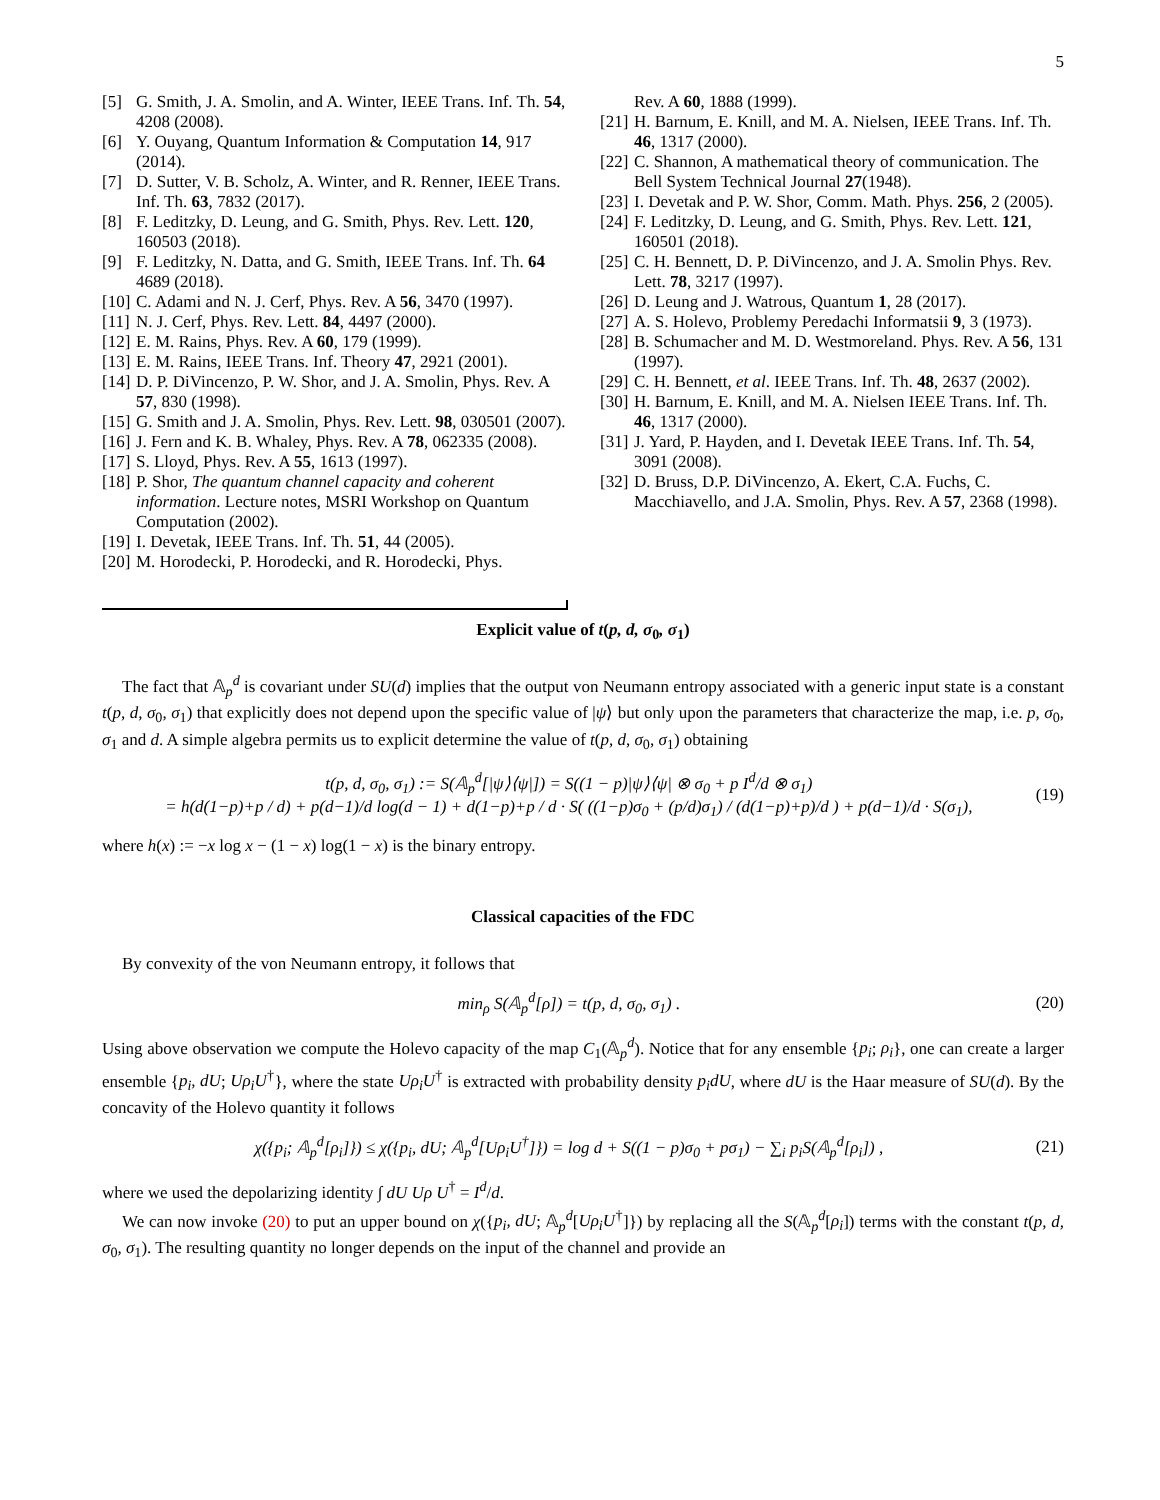5
[5] G. Smith, J. A. Smolin, and A. Winter, IEEE Trans. Inf. Th. 54, 4208 (2008).
[6] Y. Ouyang, Quantum Information & Computation 14, 917 (2014).
[7] D. Sutter, V. B. Scholz, A. Winter, and R. Renner, IEEE Trans. Inf. Th. 63, 7832 (2017).
[8] F. Leditzky, D. Leung, and G. Smith, Phys. Rev. Lett. 120, 160503 (2018).
[9] F. Leditzky, N. Datta, and G. Smith, IEEE Trans. Inf. Th. 64 4689 (2018).
[10] C. Adami and N. J. Cerf, Phys. Rev. A 56, 3470 (1997).
[11] N. J. Cerf, Phys. Rev. Lett. 84, 4497 (2000).
[12] E. M. Rains, Phys. Rev. A 60, 179 (1999).
[13] E. M. Rains, IEEE Trans. Inf. Theory 47, 2921 (2001).
[14] D. P. DiVincenzo, P. W. Shor, and J. A. Smolin, Phys. Rev. A 57, 830 (1998).
[15] G. Smith and J. A. Smolin, Phys. Rev. Lett. 98, 030501 (2007).
[16] J. Fern and K. B. Whaley, Phys. Rev. A 78, 062335 (2008).
[17] S. Lloyd, Phys. Rev. A 55, 1613 (1997).
[18] P. Shor, The quantum channel capacity and coherent information. Lecture notes, MSRI Workshop on Quantum Computation (2002).
[19] I. Devetak, IEEE Trans. Inf. Th. 51, 44 (2005).
[20] M. Horodecki, P. Horodecki, and R. Horodecki, Phys.
Rev. A 60, 1888 (1999).
[21] H. Barnum, E. Knill, and M. A. Nielsen, IEEE Trans. Inf. Th. 46, 1317 (2000).
[22] C. Shannon, A mathematical theory of communication. The Bell System Technical Journal 27(1948).
[23] I. Devetak and P. W. Shor, Comm. Math. Phys. 256, 2 (2005).
[24] F. Leditzky, D. Leung, and G. Smith, Phys. Rev. Lett. 121, 160501 (2018).
[25] C. H. Bennett, D. P. DiVincenzo, and J. A. Smolin Phys. Rev. Lett. 78, 3217 (1997).
[26] D. Leung and J. Watrous, Quantum 1, 28 (2017).
[27] A. S. Holevo, Problemy Peredachi Informatsii 9, 3 (1973).
[28] B. Schumacher and M. D. Westmoreland. Phys. Rev. A 56, 131 (1997).
[29] C. H. Bennett, et al. IEEE Trans. Inf. Th. 48, 2637 (2002).
[30] H. Barnum, E. Knill, and M. A. Nielsen IEEE Trans. Inf. Th. 46, 1317 (2000).
[31] J. Yard, P. Hayden, and I. Devetak IEEE Trans. Inf. Th. 54, 3091 (2008).
[32] D. Bruss, D.P. DiVincenzo, A. Ekert, C.A. Fuchs, C. Macchiavello, and J.A. Smolin, Phys. Rev. A 57, 2368 (1998).
Explicit value of t(p, d, σ<sub>0</sub>, σ<sub>1</sub>)
The fact that 𝔸<sub>p</sub><sup>d</sup> is covariant under SU(d) implies that the output von Neumann entropy associated with a generic input state is a constant t(p, d, σ<sub>0</sub>, σ<sub>1</sub>) that explicitly does not depend upon the specific value of |ψ⟩ but only upon the parameters that characterize the map, i.e. p, σ<sub>0</sub>, σ<sub>1</sub> and d. A simple algebra permits us to explicit determine the value of t(p, d, σ<sub>0</sub>, σ<sub>1</sub>) obtaining
t(p, d, σ<sub>0</sub>, σ<sub>1</sub>) := S(𝔸<sub>p</sub><sup>d</sup>[|ψ⟩⟨ψ|]) = S((1 − p)|ψ⟩⟨ψ| ⊗ σ<sub>0</sub> + p I<sup>d</sup>/d ⊗ σ<sub>1</sub>)
= h(d(1−p)+p / d) + p(d−1)/d log(d − 1) + d(1−p)+p / d · S( ((1−p)σ<sub>0</sub> + (p/d)σ<sub>1</sub>) / (d(1−p)+p)/d ) + p(d−1)/d · S(σ<sub>1</sub>), (19)
where h(x) := −x log x − (1 − x) log(1 − x) is the binary entropy.
Classical capacities of the FDC
By convexity of the von Neumann entropy, it follows that
min<sub>ρ</sub> S(𝔸<sub>p</sub><sup>d</sup>[ρ]) = t(p, d, σ<sub>0</sub>, σ<sub>1</sub>) . (20)
Using above observation we compute the Holevo capacity of the map C<sub>1</sub>(𝔸<sub>p</sub><sup>d</sup>). Notice that for any ensemble {p<sub>i</sub>; ρ<sub>i</sub>}, one can create a larger ensemble {p<sub>i</sub>, dU; Uρ<sub>i</sub>U<sup>†</sup>}, where the state Uρ<sub>i</sub>U<sup>†</sup> is extracted with probability density p<sub>i</sub>dU, where dU is the Haar measure of SU(d). By the concavity of the Holevo quantity it follows
χ({p<sub>i</sub>; 𝔸<sub>p</sub><sup>d</sup>[ρ<sub>i</sub>]}) ≤ χ({p<sub>i</sub>, dU; 𝔸<sub>p</sub><sup>d</sup>[Uρ<sub>i</sub>U<sup>†</sup>]}) = log d + S((1 − p)σ<sub>0</sub> + pσ<sub>1</sub>) − ∑<sub>i</sub> p<sub>i</sub>S(𝔸<sub>p</sub><sup>d</sup>[ρ<sub>i</sub>]) , (21)
where we used the depolarizing identity ∫ dU Uρ U<sup>†</sup> = I<sup>d</sup>/d.
We can now invoke (20) to put an upper bound on χ({p<sub>i</sub>, dU; 𝔸<sub>p</sub><sup>d</sup>[Uρ<sub>i</sub>U<sup>†</sup>]}) by replacing all the S(𝔸<sub>p</sub><sup>d</sup>[ρ<sub>i</sub>]) terms with the constant t(p, d, σ<sub>0</sub>, σ<sub>1</sub>). The resulting quantity no longer depends on the input of the channel and provide an